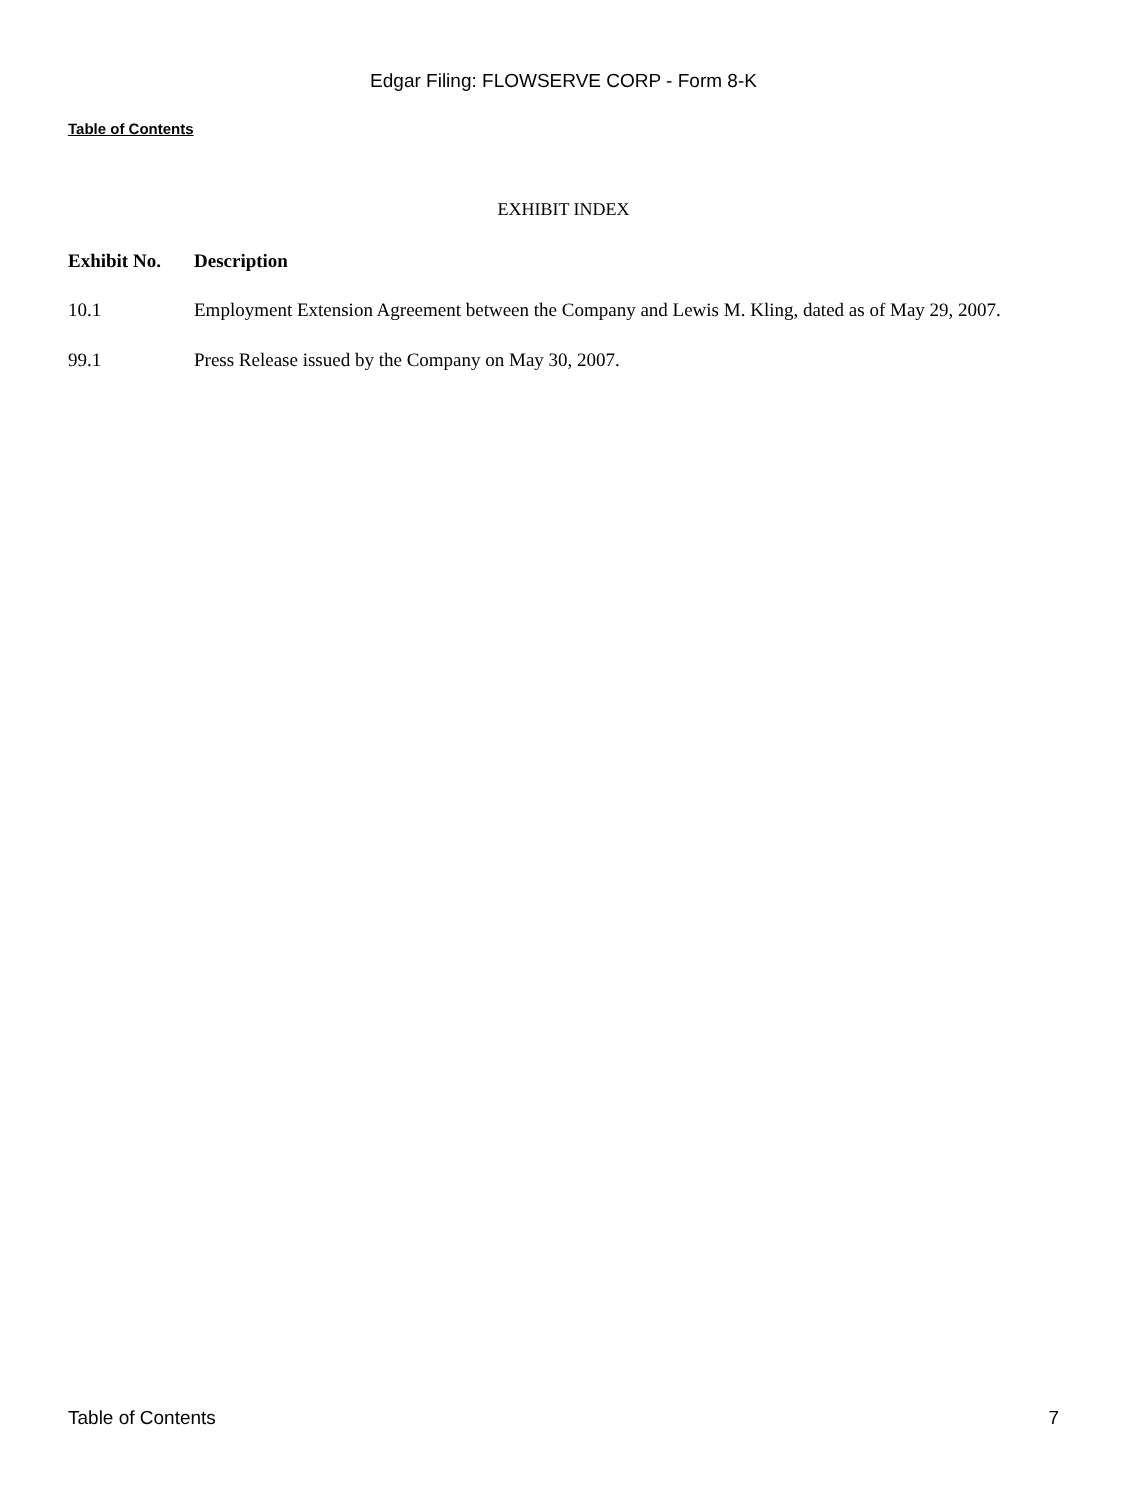Edgar Filing: FLOWSERVE CORP - Form 8-K
Table of Contents
EXHIBIT INDEX
| Exhibit No. | Description |
| --- | --- |
| 10.1 | Employment Extension Agreement between the Company and Lewis M. Kling, dated as of May 29, 2007. |
| 99.1 | Press Release issued by the Company on May 30, 2007. |
Table of Contents 7